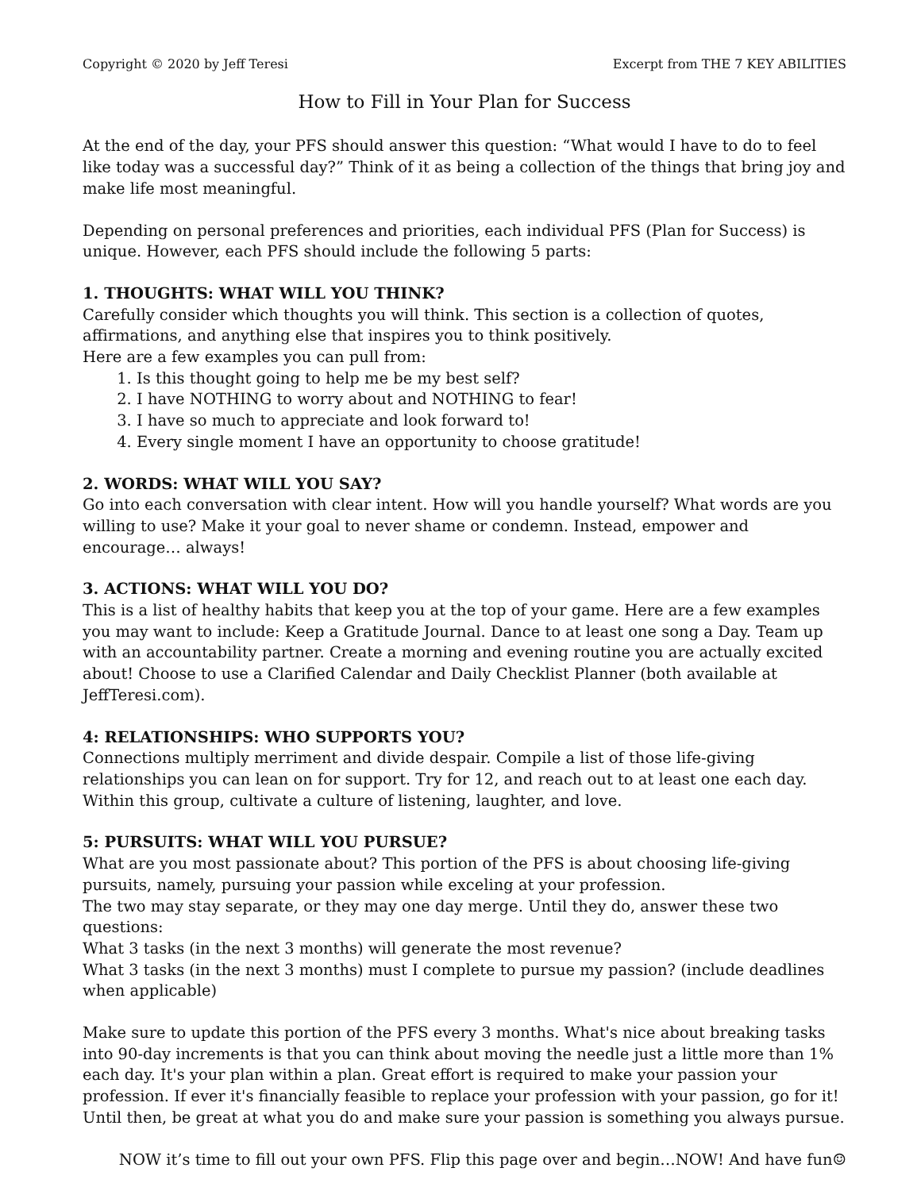Copyright © 2020 by Jeff Teresi Excerpt from THE 7 KEY ABILITIES
How to Fill in Your Plan for Success
At the end of the day, your PFS should answer this question: “What would I have to do to feel like today was a successful day?” Think of it as being a collection of the things that bring joy and make life most meaningful.
Depending on personal preferences and priorities, each individual PFS (Plan for Success) is unique. However, each PFS should include the following 5 parts:
1. THOUGHTS: WHAT WILL YOU THINK?
Carefully consider which thoughts you will think. This section is a collection of quotes, affirmations, and anything else that inspires you to think positively.
Here are a few examples you can pull from:
1. Is this thought going to help me be my best self?
2. I have NOTHING to worry about and NOTHING to fear!
3. I have so much to appreciate and look forward to!
4. Every single moment I have an opportunity to choose gratitude!
2. WORDS: WHAT WILL YOU SAY?
Go into each conversation with clear intent. How will you handle yourself? What words are you willing to use? Make it your goal to never shame or condemn. Instead, empower and encourage… always!
3. ACTIONS: WHAT WILL YOU DO?
This is a list of healthy habits that keep you at the top of your game. Here are a few examples you may want to include: Keep a Gratitude Journal. Dance to at least one song a Day. Team up with an accountability partner. Create a morning and evening routine you are actually excited about! Choose to use a Clarified Calendar and Daily Checklist Planner (both available at JeffTeresi.com).
4: RELATIONSHIPS: WHO SUPPORTS YOU?
Connections multiply merriment and divide despair. Compile a list of those life-giving relationships you can lean on for support. Try for 12, and reach out to at least one each day. Within this group, cultivate a culture of listening, laughter, and love.
5: PURSUITS: WHAT WILL YOU PURSUE?
What are you most passionate about? This portion of the PFS is about choosing life-giving pursuits, namely, pursuing your passion while exceling at your profession.
The two may stay separate, or they may one day merge. Until they do, answer these two questions:
What 3 tasks (in the next 3 months) will generate the most revenue?
What 3 tasks (in the next 3 months) must I complete to pursue my passion? (include deadlines when applicable)
Make sure to update this portion of the PFS every 3 months. What's nice about breaking tasks into 90-day increments is that you can think about moving the needle just a little more than 1% each day. It's your plan within a plan. Great effort is required to make your passion your profession. If ever it's financially feasible to replace your profession with your passion, go for it! Until then, be great at what you do and make sure your passion is something you always pursue.
NOW it’s time to fill out your own PFS. Flip this page over and begin…NOW! And have fun☺